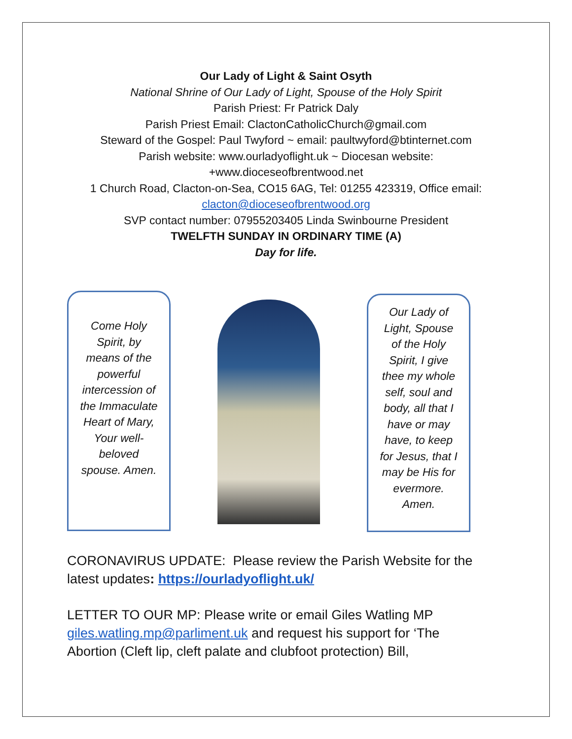Our Lady of Light & Saint Osyth
National Shrine of Our Lady of Light, Spouse of the Holy Spirit
Parish Priest: Fr Patrick Daly
Parish Priest Email: ClactonCatholicChurch@gmail.com
Steward of the Gospel: Paul Twyford ~ email: paultwyford@btinternet.com
Parish website: www.ourladyoflight.uk ~ Diocesan website:
+www.dioceseofbrentwood.net
1 Church Road, Clacton-on-Sea, CO15 6AG, Tel: 01255 423319, Office email:
clacton@dioceseofbrentwood.org
SVP contact number: 07955203405 Linda Swinbourne President
TWELFTH SUNDAY IN ORDINARY TIME (A)
Day for life.
Come Holy Spirit, by means of the powerful intercession of the Immaculate Heart of Mary, Your well-beloved spouse. Amen.
Our Lady of Light, Spouse of the Holy Spirit, I give thee my whole self, soul and body, all that I have or may have, to keep for Jesus, that I may be His for evermore. Amen.
CORONAVIRUS UPDATE: Please review the Parish Website for the latest updates: https://ourladyoflight.uk/
LETTER TO OUR MP: Please write or email Giles Watling MP giles.watling.mp@parliment.uk and request his support for ‘The Abortion (Cleft lip, cleft palate and clubfoot protection) Bill,